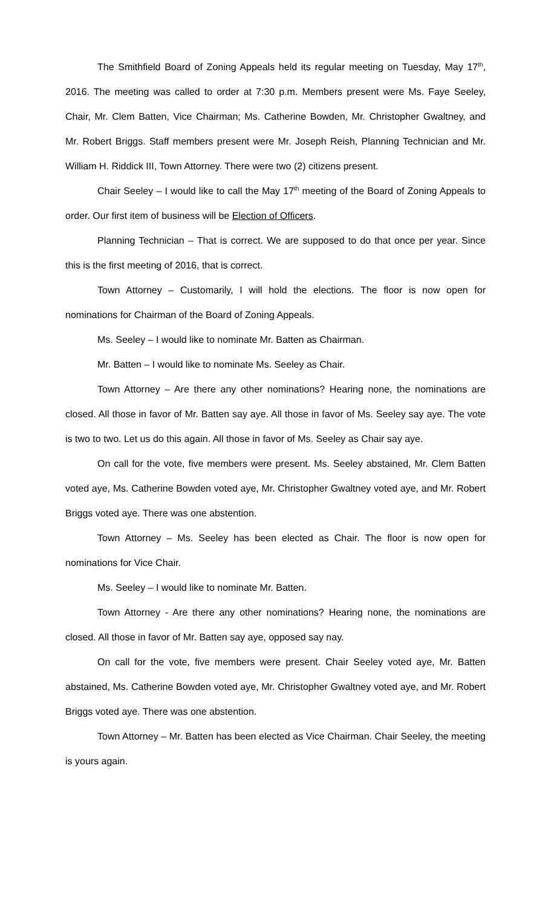The Smithfield Board of Zoning Appeals held its regular meeting on Tuesday, May 17<sup>th</sup>, 2016. The meeting was called to order at 7:30 p.m. Members present were Ms. Faye Seeley, Chair, Mr. Clem Batten, Vice Chairman; Ms. Catherine Bowden, Mr. Christopher Gwaltney, and Mr. Robert Briggs. Staff members present were Mr. Joseph Reish, Planning Technician and Mr. William H. Riddick III, Town Attorney. There were two (2) citizens present.
Chair Seeley – I would like to call the May 17<sup>th</sup> meeting of the Board of Zoning Appeals to order. Our first item of business will be Election of Officers.
Planning Technician – That is correct. We are supposed to do that once per year. Since this is the first meeting of 2016, that is correct.
Town Attorney – Customarily, I will hold the elections. The floor is now open for nominations for Chairman of the Board of Zoning Appeals.
Ms. Seeley – I would like to nominate Mr. Batten as Chairman.
Mr. Batten – I would like to nominate Ms. Seeley as Chair.
Town Attorney – Are there any other nominations? Hearing none, the nominations are closed. All those in favor of Mr. Batten say aye. All those in favor of Ms. Seeley say aye. The vote is two to two. Let us do this again. All those in favor of Ms. Seeley as Chair say aye.
On call for the vote, five members were present. Ms. Seeley abstained, Mr. Clem Batten voted aye, Ms. Catherine Bowden voted aye, Mr. Christopher Gwaltney voted aye, and Mr. Robert Briggs voted aye. There was one abstention.
Town Attorney – Ms. Seeley has been elected as Chair. The floor is now open for nominations for Vice Chair.
Ms. Seeley – I would like to nominate Mr. Batten.
Town Attorney - Are there any other nominations? Hearing none, the nominations are closed. All those in favor of Mr. Batten say aye, opposed say nay.
On call for the vote, five members were present. Chair Seeley voted aye, Mr. Batten abstained, Ms. Catherine Bowden voted aye, Mr. Christopher Gwaltney voted aye, and Mr. Robert Briggs voted aye. There was one abstention.
Town Attorney – Mr. Batten has been elected as Vice Chairman. Chair Seeley, the meeting is yours again.